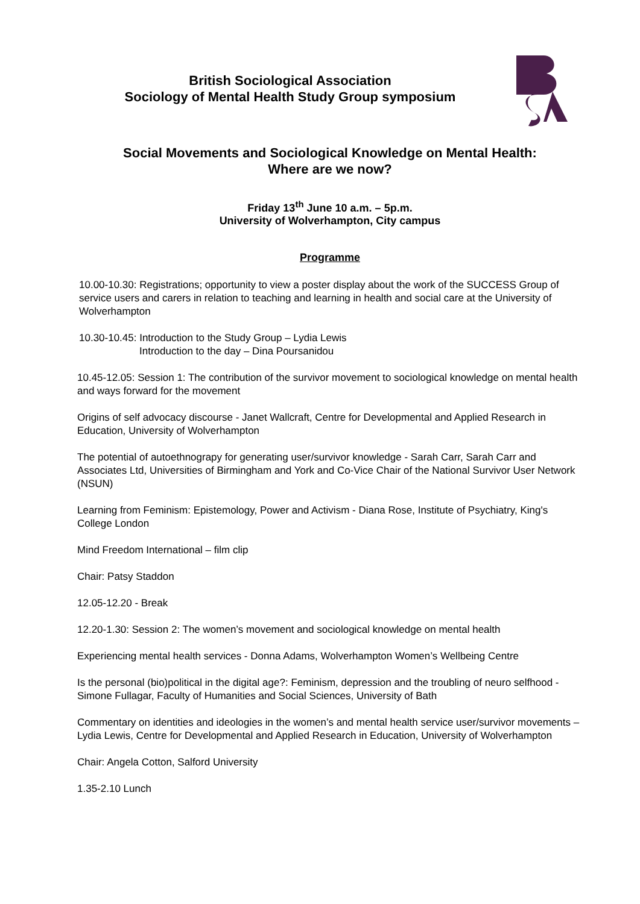British Sociological Association
Sociology of Mental Health Study Group symposium
Social Movements and Sociological Knowledge on Mental Health:
Where are we now?
Friday 13<sup>th</sup> June 10 a.m. – 5p.m.
University of Wolverhampton, City campus
Programme
10.00-10.30: Registrations; opportunity to view a poster display about the work of the SUCCESS Group of service users and carers in relation to teaching and learning in health and social care at the University of Wolverhampton
10.30-10.45: Introduction to the Study Group – Lydia Lewis
Introduction to the day – Dina Poursanidou
10.45-12.05: Session 1: The contribution of the survivor movement to sociological knowledge on mental health and ways forward for the movement
Origins of self advocacy discourse - Janet Wallcraft, Centre for Developmental and Applied Research in Education, University of Wolverhampton
The potential of autoethnograpy for generating user/survivor knowledge - Sarah Carr, Sarah Carr and Associates Ltd, Universities of Birmingham and York and Co-Vice Chair of the National Survivor User Network (NSUN)
Learning from Feminism: Epistemology, Power and Activism - Diana Rose, Institute of Psychiatry, King's College London
Mind Freedom International – film clip
Chair: Patsy Staddon
12.05-12.20 - Break
12.20-1.30: Session 2: The women’s movement and sociological knowledge on mental health
Experiencing mental health services - Donna Adams, Wolverhampton Women’s Wellbeing Centre
Is the personal (bio)political in the digital age?: Feminism, depression and the troubling of neuro selfhood - Simone Fullagar, Faculty of Humanities and Social Sciences, University of Bath
Commentary on identities and ideologies in the women’s and mental health service user/survivor movements – Lydia Lewis, Centre for Developmental and Applied Research in Education, University of Wolverhampton
Chair: Angela Cotton, Salford University
1.35-2.10 Lunch